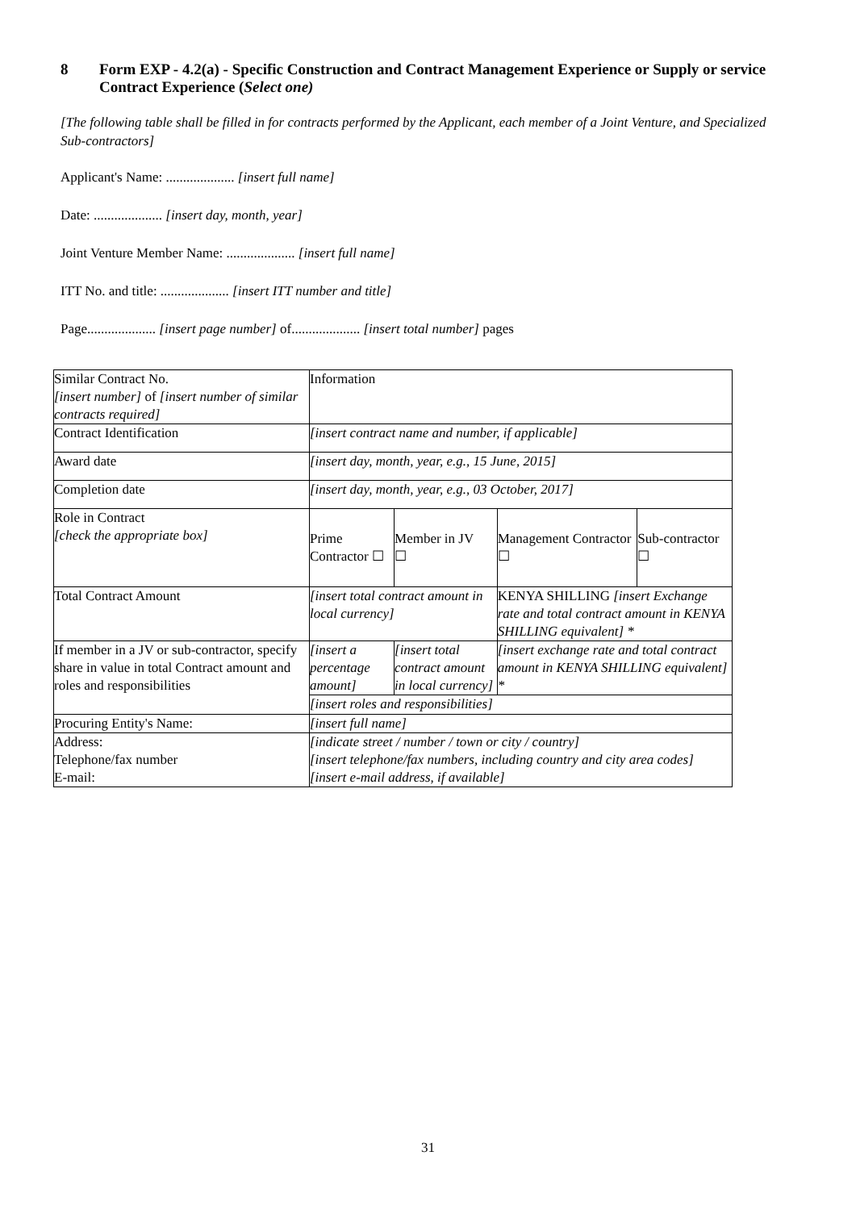8 Form EXP - 4.2(a) - Specific Construction and Contract Management Experience or Supply or service Contract Experience (Select one)
[The following table shall be filled in for contracts performed by the Applicant, each member of a Joint Venture, and Specialized Sub-contractors]
Applicant's Name: .................... [insert full name]
Date: .................... [insert day, month, year]
Joint Venture Member Name: .................... [insert full name]
ITT No. and title: .................... [insert ITT number and title]
Page.................... [insert page number] of.................... [insert total number] pages
| Similar Contract No. [insert number] of [insert number of similar contracts required] | Information | | | | |
| Contract Identification | [insert contract name and number, if applicable] | | | | |
| Award date | [insert day, month, year, e.g., 15 June, 2015] | | | | |
| Completion date | [insert day, month, year, e.g., 03 October, 2017] | | | | |
| Role in Contract [check the appropriate box] | Prime Contractor ☐ | | Member in JV ☐ | Management Contractor ☐ | Sub-contractor ☐ |
| Total Contract Amount | [insert total contract amount in local currency] | | | KENYA SHILLING [insert Exchange rate and total contract amount in KENYA SHILLING equivalent] * | |
| If member in a JV or sub-contractor, specify share in value in total Contract amount and roles and responsibilities | [insert a percentage amount] | [insert total contract amount in local currency] | | [insert exchange rate and total contract amount in KENYA SHILLING equivalent] * | |
| | [insert roles and responsibilities] | | | | |
| Procuring Entity's Name: | [insert full name] | | | | |
| Address: Telephone/fax number E-mail: | [indicate street / number / town or city / country] [insert telephone/fax numbers, including country and city area codes] [insert e-mail address, if available] | | | | |
31